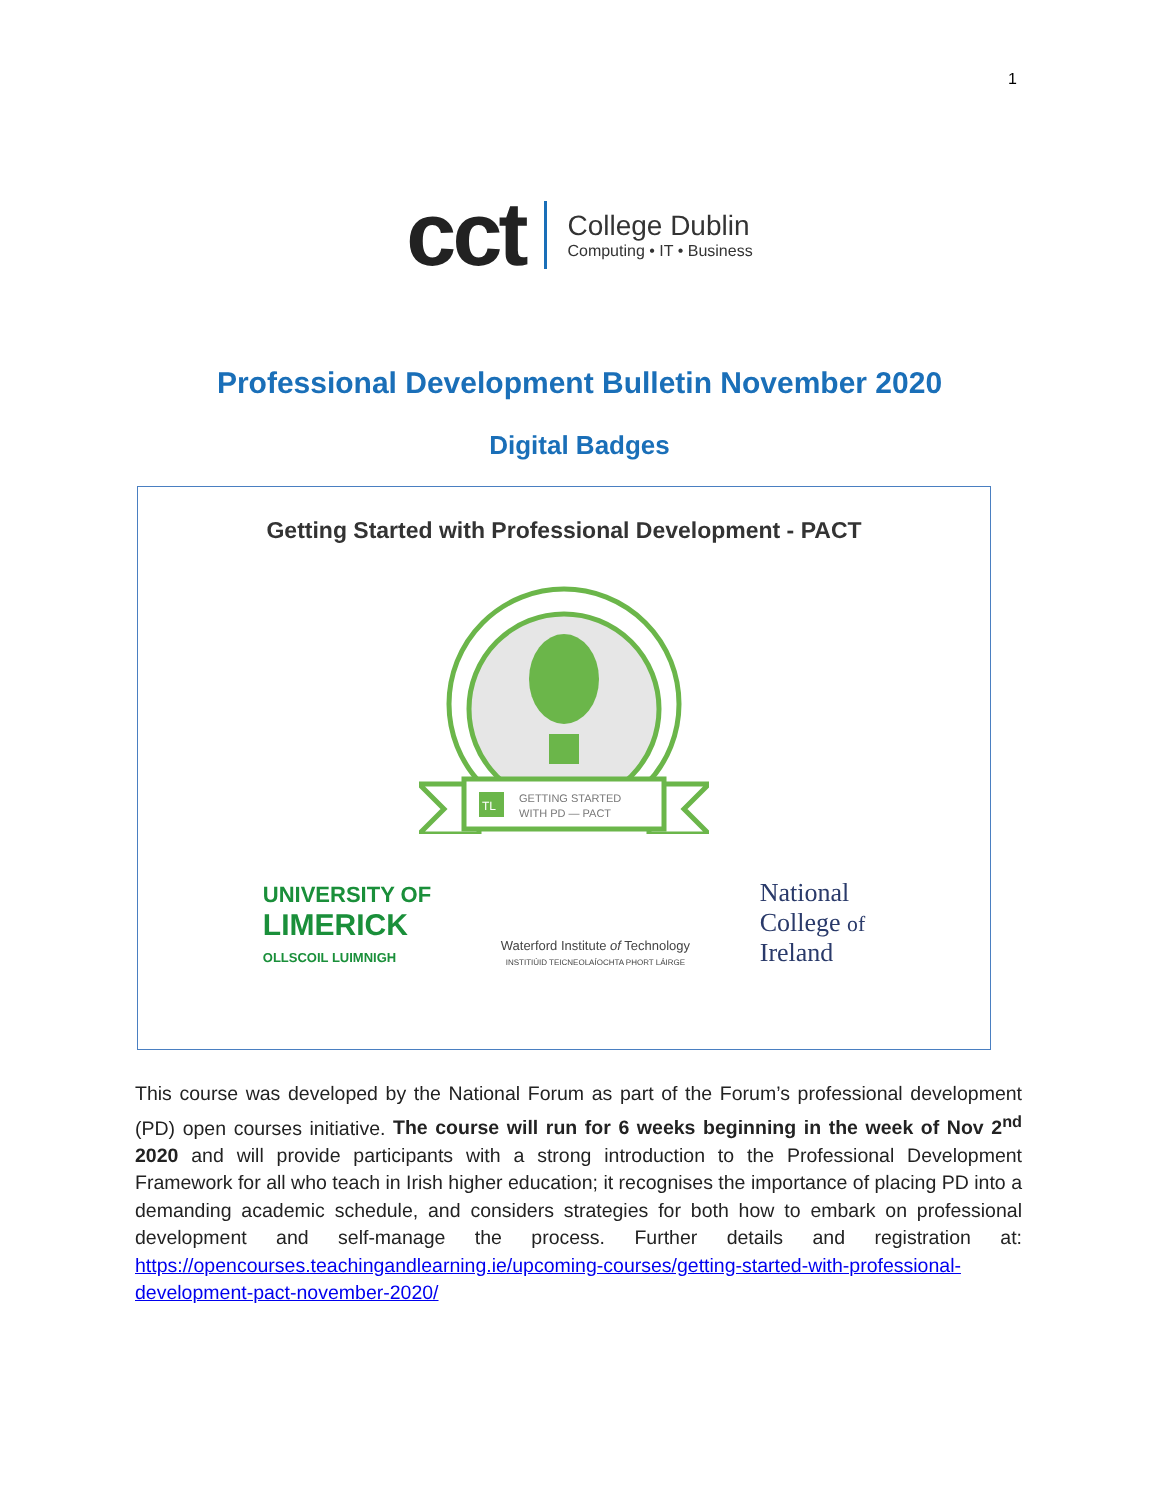1
cct
College Dublin
Computing • IT • Business
Professional Development Bulletin November 2020
Digital Badges
Getting Started with Professional Development - PACT
GETTING STARTED
WITH PD — PACT
TL
UNIVERSITY OF
LIMERICK
OLLSCOIL LUIMNIGH
Waterford Institute of Technology
INSTITIÚID TEICNEOLAÍOCHTA PHORT LÁIRGE
National
College of
Ireland
This course was developed by the National Forum as part of the Forum’s professional development (PD) open courses initiative. The course will run for 6 weeks beginning in the week of Nov 2<sup>nd</sup> 2020 and will provide participants with a strong introduction to the Professional Development Framework for all who teach in Irish higher education; it recognises the importance of placing PD into a demanding academic schedule, and considers strategies for both how to embark on professional development and self-manage the process. Further details and registration at: https://opencourses.teachingandlearning.ie/upcoming-courses/getting-started-with-professional-development-pact-november-2020/